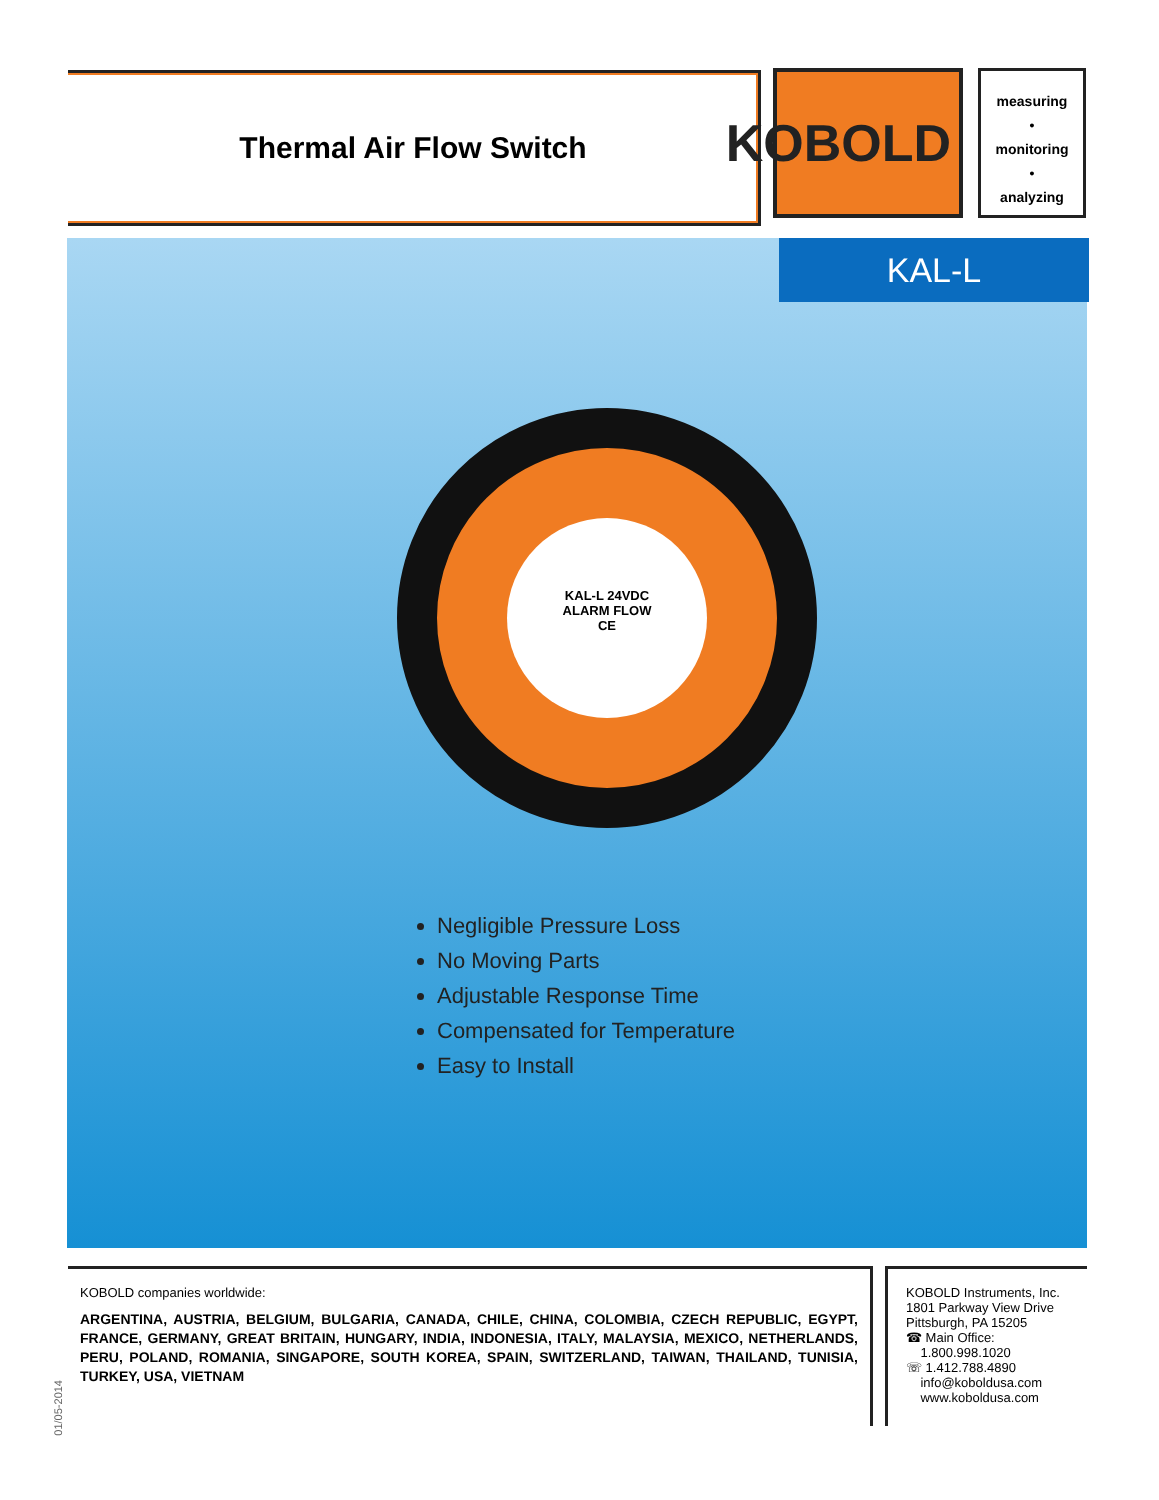Thermal Air Flow Switch KOBOLD
measuring
•
monitoring
•
analyzing
KAL-L
KAL-L 24VDC
ALARM FLOW
CE
Negligible Pressure Loss
No Moving Parts
Adjustable Response Time
Compensated for Temperature
Easy to Install
KOBOLD companies worldwide:
ARGENTINA, AUSTRIA, BELGIUM, BULGARIA, CANADA, CHILE, CHINA, COLOMBIA, CZECH REPUBLIC, EGYPT, FRANCE, GERMANY, GREAT BRITAIN, HUNGARY, INDIA, INDONESIA, ITALY, MALAYSIA, MEXICO, NETHERLANDS, PERU, POLAND, ROMANIA, SINGAPORE, SOUTH KOREA, SPAIN, SWITZERLAND, TAIWAN, THAILAND, TUNISIA, TURKEY, USA, VIETNAM
KOBOLD Instruments, Inc.
1801 Parkway View Drive
Pittsburgh, PA 15205
☎ Main Office:
1.800.998.1020
☏ 1.412.788.4890
info@koboldusa.com
www.koboldusa.com
01/05-2014